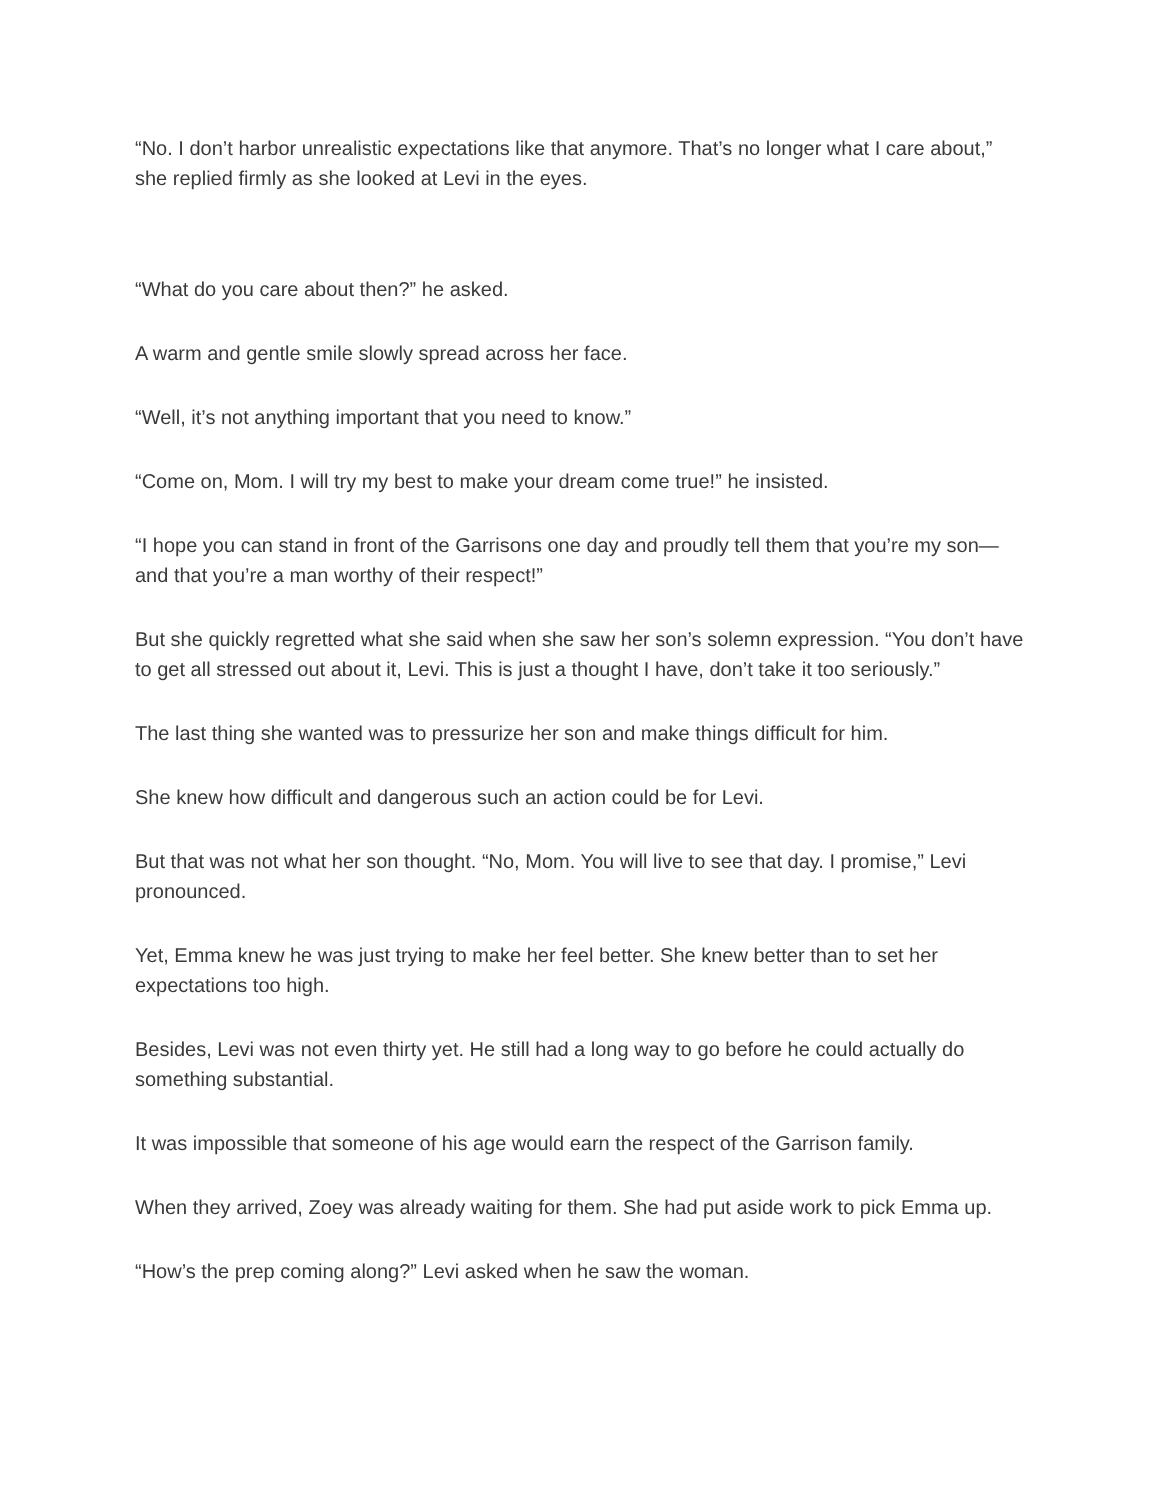“No. I don’t harbor unrealistic expectations like that anymore. That’s no longer what I care about,” she replied firmly as she looked at Levi in the eyes.
“What do you care about then?” he asked.
A warm and gentle smile slowly spread across her face.
“Well, it’s not anything important that you need to know.”
“Come on, Mom. I will try my best to make your dream come true!” he insisted.
“I hope you can stand in front of the Garrisons one day and proudly tell them that you’re my son—and that you’re a man worthy of their respect!”
But she quickly regretted what she said when she saw her son’s solemn expression. “You don’t have to get all stressed out about it, Levi. This is just a thought I have, don’t take it too seriously.”
The last thing she wanted was to pressurize her son and make things difficult for him.
She knew how difficult and dangerous such an action could be for Levi.
But that was not what her son thought. “No, Mom. You will live to see that day. I promise,” Levi pronounced.
Yet, Emma knew he was just trying to make her feel better. She knew better than to set her expectations too high.
Besides, Levi was not even thirty yet. He still had a long way to go before he could actually do something substantial.
It was impossible that someone of his age would earn the respect of the Garrison family.
When they arrived, Zoey was already waiting for them. She had put aside work to pick Emma up.
“How’s the prep coming along?” Levi asked when he saw the woman.